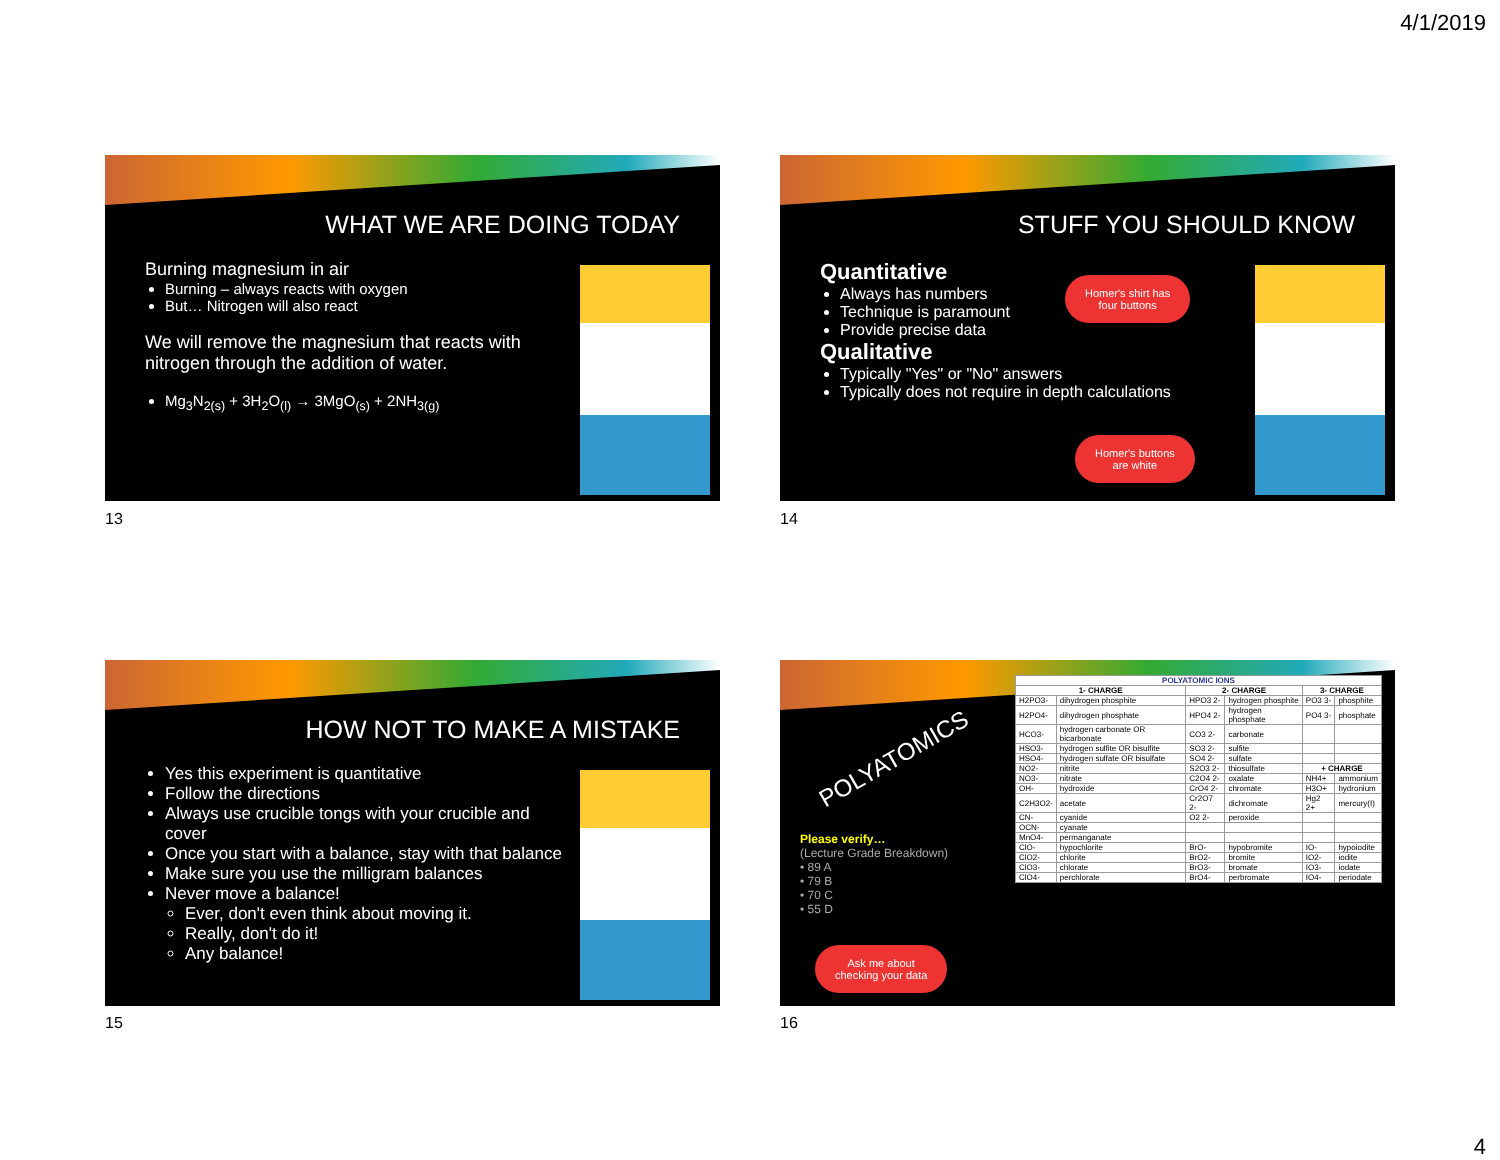4/1/2019
WHAT WE ARE DOING TODAY
Burning magnesium in air
Burning – always reacts with oxygen
But… Nitrogen will also react
We will remove the magnesium that reacts with nitrogen through the addition of water.
Mg<sub>3</sub>N<sub>2(s)</sub> + 3H<sub>2</sub>O<sub>(l)</sub> → 3MgO<sub>(s)</sub> + 2NH<sub>3(g)</sub>
13
STUFF YOU SHOULD KNOW
Quantitative
Always has numbers
Technique is paramount
Provide precise data
Qualitative
Typically "Yes" or "No" answers
Typically does not require in depth calculations
Homer's shirt has
four buttons
Homer's buttons
are white
14
HOW NOT TO MAKE A MISTAKE
Yes this experiment is quantitative
Follow the directions
Always use crucible tongs with your crucible and cover
Once you start with a balance, stay with that balance
Make sure you use the milligram balances
Never move a balance!
Ever, don't even think about moving it.
Really, don't do it!
Any balance!
15
POLYATOMICS
Please verify…
(Lecture Grade Breakdown)
• 89 A
• 79 B
• 70 C
• 55 D
Ask me about
checking your data
| POLYATOMIC IONS | | | | | |
| --- | --- | --- | --- | --- | --- |
| 1- CHARGE | | 2- CHARGE | | 3- CHARGE | |
| H2PO3- | dihydrogen phosphite | HPO3 2- | hydrogen phosphite | PO3 3- | phosphite |
| H2PO4- | dihydrogen phosphate | HPO4 2- | hydrogen phosphate | PO4 3- | phosphate |
| HCO3- | hydrogen carbonate OR bicarbonate | CO3 2- | carbonate | | |
| HSO3- | hydrogen sulfite OR bisulfite | SO3 2- | sulfite | | |
| HSO4- | hydrogen sulfate OR bisulfate | SO4 2- | sulfate | | |
| NO2- | nitrite | S2O3 2- | thiosulfate | + CHARGE | |
| NO3- | nitrate | C2O4 2- | oxalate | NH4+ | ammonium |
| OH- | hydroxide | CrO4 2- | chromate | H3O+ | hydronium |
| C2H3O2- | acetate | Cr2O7 2- | dichromate | Hg2 2+ | mercury(I) |
| CN- | cyanide | O2 2- | peroxide | | |
| OCN- | cyanate | | | | |
| MnO4- | permanganate | | | | |
| ClO- | hypochlorite | BrO- | hypobromite | IO- | hypoiodite |
| ClO2- | chlorite | BrO2- | bromite | IO2- | iodite |
| ClO3- | chlorate | BrO3- | bromate | IO3- | iodate |
| ClO4- | perchlorate | BrO4- | perbromate | IO4- | periodate |
16
4